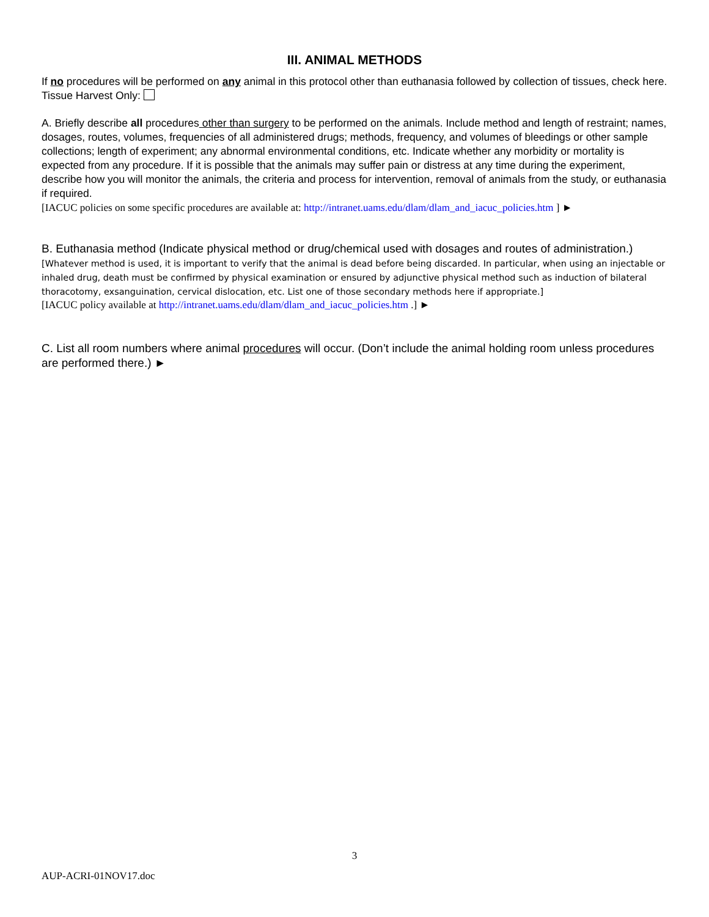III. ANIMAL METHODS
If no procedures will be performed on any animal in this protocol other than euthanasia followed by collection of tissues, check here. Tissue Harvest Only:
A. Briefly describe all procedures other than surgery to be performed on the animals. Include method and length of restraint; names, dosages, routes, volumes, frequencies of all administered drugs; methods, frequency, and volumes of bleedings or other sample collections; length of experiment; any abnormal environmental conditions, etc. Indicate whether any morbidity or mortality is expected from any procedure. If it is possible that the animals may suffer pain or distress at any time during the experiment, describe how you will monitor the animals, the criteria and process for intervention, removal of animals from the study, or euthanasia if required.
[IACUC policies on some specific procedures are available at: http://intranet.uams.edu/dlam/dlam_and_iacuc_policies.htm ] ►
B. Euthanasia method (Indicate physical method or drug/chemical used with dosages and routes of administration.) [Whatever method is used, it is important to verify that the animal is dead before being discarded. In particular, when using an injectable or inhaled drug, death must be confirmed by physical examination or ensured by adjunctive physical method such as induction of bilateral thoracotomy, exsanguination, cervical dislocation, etc. List one of those secondary methods here if appropriate.]
[IACUC policy available at http://intranet.uams.edu/dlam/dlam_and_iacuc_policies.htm .] ►
C. List all room numbers where animal procedures will occur. (Don’t include the animal holding room unless procedures are performed there.) ►
3
AUP-ACRI-01NOV17.doc